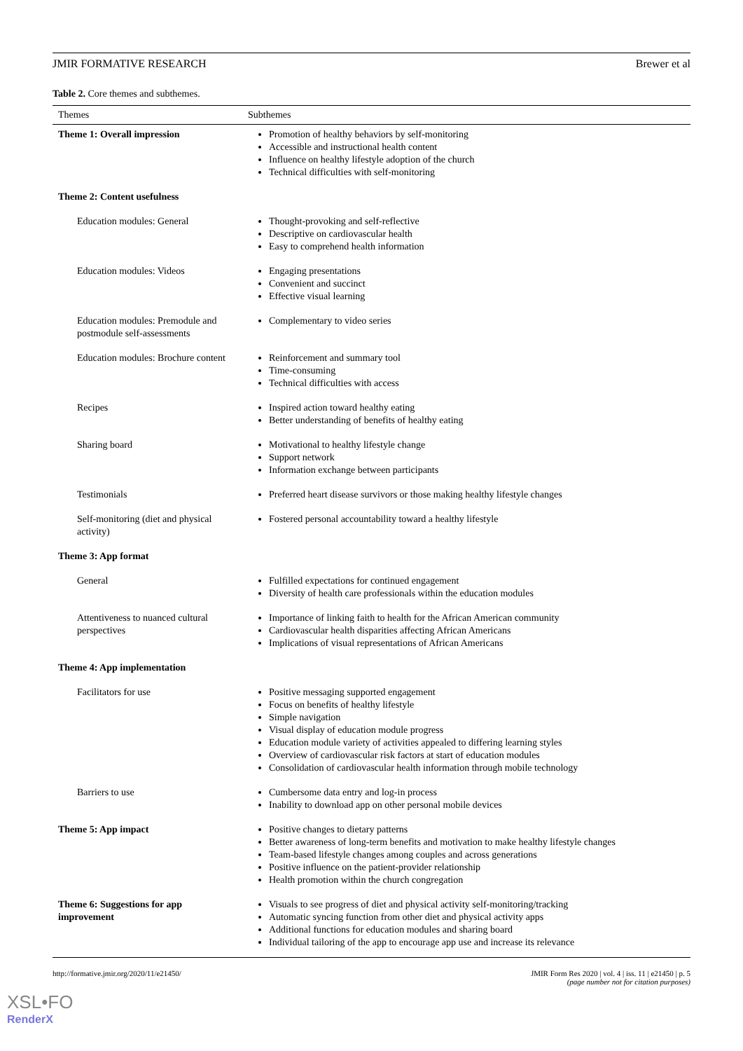JMIR FORMATIVE RESEARCH Brewer et al
Table 2. Core themes and subthemes.
| Themes | Subthemes |
| --- | --- |
| Theme 1: Overall impression | Promotion of healthy behaviors by self-monitoring Accessible and instructional health content Influence on healthy lifestyle adoption of the church Technical difficulties with self-monitoring |
| Theme 2: Content usefulness | |
| Education modules: General | Thought-provoking and self-reflective Descriptive on cardiovascular health Easy to comprehend health information |
| Education modules: Videos | Engaging presentations Convenient and succinct Effective visual learning |
| Education modules: Premodule and postmodule self-assessments | Complementary to video series |
| Education modules: Brochure content | Reinforcement and summary tool Time-consuming Technical difficulties with access |
| Recipes | Inspired action toward healthy eating Better understanding of benefits of healthy eating |
| Sharing board | Motivational to healthy lifestyle change Support network Information exchange between participants |
| Testimonials | Preferred heart disease survivors or those making healthy lifestyle changes |
| Self-monitoring (diet and physical activity) | Fostered personal accountability toward a healthy lifestyle |
| Theme 3: App format | |
| General | Fulfilled expectations for continued engagement Diversity of health care professionals within the education modules |
| Attentiveness to nuanced cultural perspectives | Importance of linking faith to health for the African American community Cardiovascular health disparities affecting African Americans Implications of visual representations of African Americans |
| Theme 4: App implementation | |
| Facilitators for use | Positive messaging supported engagement Focus on benefits of healthy lifestyle Simple navigation Visual display of education module progress Education module variety of activities appealed to differing learning styles Overview of cardiovascular risk factors at start of education modules Consolidation of cardiovascular health information through mobile technology |
| Barriers to use | Cumbersome data entry and log-in process Inability to download app on other personal mobile devices |
| Theme 5: App impact | Positive changes to dietary patterns Better awareness of long-term benefits and motivation to make healthy lifestyle changes Team-based lifestyle changes among couples and across generations Positive influence on the patient-provider relationship Health promotion within the church congregation |
| Theme 6: Suggestions for app improvement | Visuals to see progress of diet and physical activity self-monitoring/tracking Automatic syncing function from other diet and physical activity apps Additional functions for education modules and sharing board Individual tailoring of the app to encourage app use and increase its relevance |
http://formative.jmir.org/2020/11/e21450/ JMIR Form Res 2020 | vol. 4 | iss. 11 | e21450 | p. 5
(page number not for citation purposes)
XSL•FO
RenderX